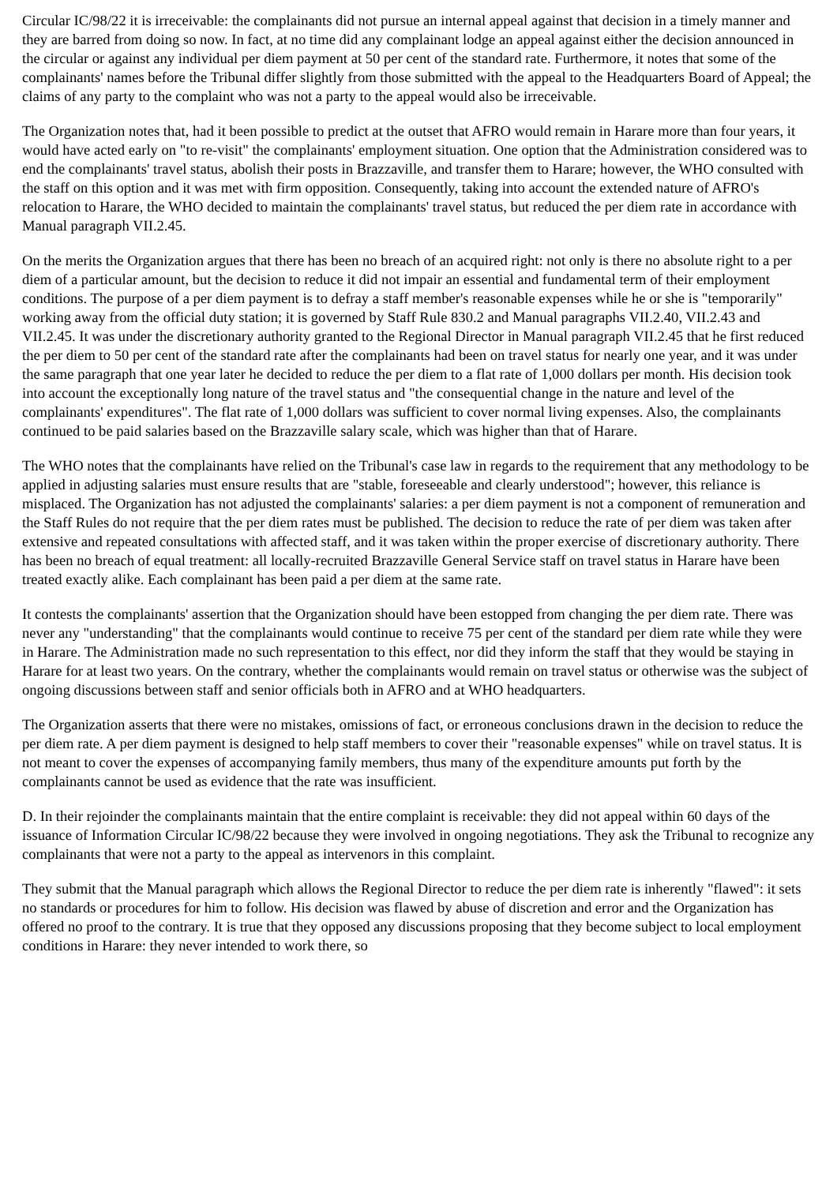Circular IC/98/22 it is irreceivable: the complainants did not pursue an internal appeal against that decision in a timely manner and they are barred from doing so now. In fact, at no time did any complainant lodge an appeal against either the decision announced in the circular or against any individual per diem payment at 50 per cent of the standard rate. Furthermore, it notes that some of the complainants' names before the Tribunal differ slightly from those submitted with the appeal to the Headquarters Board of Appeal; the claims of any party to the complaint who was not a party to the appeal would also be irreceivable.
The Organization notes that, had it been possible to predict at the outset that AFRO would remain in Harare more than four years, it would have acted early on "to re-visit" the complainants' employment situation. One option that the Administration considered was to end the complainants' travel status, abolish their posts in Brazzaville, and transfer them to Harare; however, the WHO consulted with the staff on this option and it was met with firm opposition. Consequently, taking into account the extended nature of AFRO's relocation to Harare, the WHO decided to maintain the complainants' travel status, but reduced the per diem rate in accordance with Manual paragraph VII.2.45.
On the merits the Organization argues that there has been no breach of an acquired right: not only is there no absolute right to a per diem of a particular amount, but the decision to reduce it did not impair an essential and fundamental term of their employment conditions. The purpose of a per diem payment is to defray a staff member's reasonable expenses while he or she is "temporarily" working away from the official duty station; it is governed by Staff Rule 830.2 and Manual paragraphs VII.2.40, VII.2.43 and VII.2.45. It was under the discretionary authority granted to the Regional Director in Manual paragraph VII.2.45 that he first reduced the per diem to 50 per cent of the standard rate after the complainants had been on travel status for nearly one year, and it was under the same paragraph that one year later he decided to reduce the per diem to a flat rate of 1,000 dollars per month. His decision took into account the exceptionally long nature of the travel status and "the consequential change in the nature and level of the complainants' expenditures". The flat rate of 1,000 dollars was sufficient to cover normal living expenses. Also, the complainants continued to be paid salaries based on the Brazzaville salary scale, which was higher than that of Harare.
The WHO notes that the complainants have relied on the Tribunal's case law in regards to the requirement that any methodology to be applied in adjusting salaries must ensure results that are "stable, foreseeable and clearly understood"; however, this reliance is misplaced. The Organization has not adjusted the complainants' salaries: a per diem payment is not a component of remuneration and the Staff Rules do not require that the per diem rates must be published. The decision to reduce the rate of per diem was taken after extensive and repeated consultations with affected staff, and it was taken within the proper exercise of discretionary authority. There has been no breach of equal treatment: all locally-recruited Brazzaville General Service staff on travel status in Harare have been treated exactly alike. Each complainant has been paid a per diem at the same rate.
It contests the complainants' assertion that the Organization should have been estopped from changing the per diem rate. There was never any "understanding" that the complainants would continue to receive 75 per cent of the standard per diem rate while they were in Harare. The Administration made no such representation to this effect, nor did they inform the staff that they would be staying in Harare for at least two years. On the contrary, whether the complainants would remain on travel status or otherwise was the subject of ongoing discussions between staff and senior officials both in AFRO and at WHO headquarters.
The Organization asserts that there were no mistakes, omissions of fact, or erroneous conclusions drawn in the decision to reduce the per diem rate. A per diem payment is designed to help staff members to cover their "reasonable expenses" while on travel status. It is not meant to cover the expenses of accompanying family members, thus many of the expenditure amounts put forth by the complainants cannot be used as evidence that the rate was insufficient.
D. In their rejoinder the complainants maintain that the entire complaint is receivable: they did not appeal within 60 days of the issuance of Information Circular IC/98/22 because they were involved in ongoing negotiations. They ask the Tribunal to recognize any complainants that were not a party to the appeal as intervenors in this complaint.
They submit that the Manual paragraph which allows the Regional Director to reduce the per diem rate is inherently "flawed": it sets no standards or procedures for him to follow. His decision was flawed by abuse of discretion and error and the Organization has offered no proof to the contrary. It is true that they opposed any discussions proposing that they become subject to local employment conditions in Harare: they never intended to work there, so